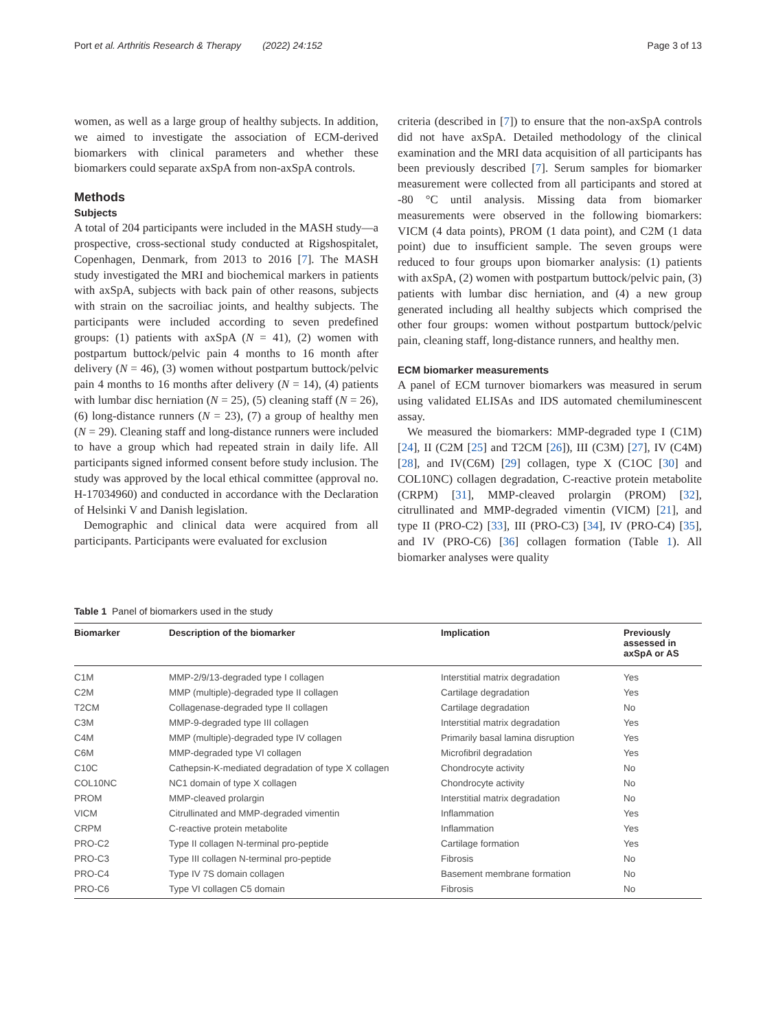Port et al. Arthritis Research & Therapy (2022) 24:152 Page 3 of 13
women, as well as a large group of healthy subjects. In addition, we aimed to investigate the association of ECM-derived biomarkers with clinical parameters and whether these biomarkers could separate axSpA from non-axSpA controls.
Methods
Subjects
A total of 204 participants were included in the MASH study—a prospective, cross-sectional study conducted at Rigshospitalet, Copenhagen, Denmark, from 2013 to 2016 [7]. The MASH study investigated the MRI and biochemical markers in patients with axSpA, subjects with back pain of other reasons, subjects with strain on the sacroiliac joints, and healthy subjects. The participants were included according to seven predefined groups: (1) patients with axSpA (N = 41), (2) women with postpartum buttock/pelvic pain 4 months to 16 month after delivery (N = 46), (3) women without postpartum buttock/pelvic pain 4 months to 16 months after delivery (N = 14), (4) patients with lumbar disc herniation (N = 25), (5) cleaning staff (N = 26), (6) long-distance runners (N = 23), (7) a group of healthy men (N = 29). Cleaning staff and long-distance runners were included to have a group which had repeated strain in daily life. All participants signed informed consent before study inclusion. The study was approved by the local ethical committee (approval no. H-17034960) and conducted in accordance with the Declaration of Helsinki V and Danish legislation.
Demographic and clinical data were acquired from all participants. Participants were evaluated for exclusion
criteria (described in [7]) to ensure that the non-axSpA controls did not have axSpA. Detailed methodology of the clinical examination and the MRI data acquisition of all participants has been previously described [7]. Serum samples for biomarker measurement were collected from all participants and stored at -80 °C until analysis. Missing data from biomarker measurements were observed in the following biomarkers: VICM (4 data points), PROM (1 data point), and C2M (1 data point) due to insufficient sample. The seven groups were reduced to four groups upon biomarker analysis: (1) patients with axSpA, (2) women with postpartum buttock/pelvic pain, (3) patients with lumbar disc herniation, and (4) a new group generated including all healthy subjects which comprised the other four groups: women without postpartum buttock/pelvic pain, cleaning staff, long-distance runners, and healthy men.
ECM biomarker measurements
A panel of ECM turnover biomarkers was measured in serum using validated ELISAs and IDS automated chemiluminescent assay.
We measured the biomarkers: MMP-degraded type I (C1M) [24], II (C2M [25] and T2CM [26]), III (C3M) [27], IV (C4M) [28], and IV(C6M) [29] collagen, type X (C1OC [30] and COL10NC) collagen degradation, C-reactive protein metabolite (CRPM) [31], MMP-cleaved prolargin (PROM) [32], citrullinated and MMP-degraded vimentin (VICM) [21], and type II (PRO-C2) [33], III (PRO-C3) [34], IV (PRO-C4) [35], and IV (PRO-C6) [36] collagen formation (Table 1). All biomarker analyses were quality
Table 1 Panel of biomarkers used in the study
| Biomarker | Description of the biomarker | Implication | Previously assessed in axSpA or AS |
| --- | --- | --- | --- |
| C1M | MMP-2/9/13-degraded type I collagen | Interstitial matrix degradation | Yes |
| C2M | MMP (multiple)-degraded type II collagen | Cartilage degradation | Yes |
| T2CM | Collagenase-degraded type II collagen | Cartilage degradation | No |
| C3M | MMP-9-degraded type III collagen | Interstitial matrix degradation | Yes |
| C4M | MMP (multiple)-degraded type IV collagen | Primarily basal lamina disruption | Yes |
| C6M | MMP-degraded type VI collagen | Microfibril degradation | Yes |
| C10C | Cathepsin-K-mediated degradation of type X collagen | Chondrocyte activity | No |
| COL10NC | NC1 domain of type X collagen | Chondrocyte activity | No |
| PROM | MMP-cleaved prolargin | Interstitial matrix degradation | No |
| VICM | Citrullinated and MMP-degraded vimentin | Inflammation | Yes |
| CRPM | C-reactive protein metabolite | Inflammation | Yes |
| PRO-C2 | Type II collagen N-terminal pro-peptide | Cartilage formation | Yes |
| PRO-C3 | Type III collagen N-terminal pro-peptide | Fibrosis | No |
| PRO-C4 | Type IV 7S domain collagen | Basement membrane formation | No |
| PRO-C6 | Type VI collagen C5 domain | Fibrosis | No |